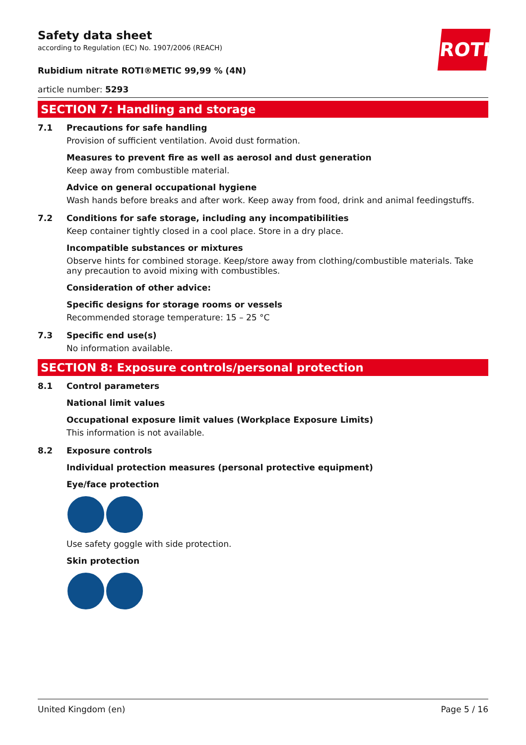ROTH
Safety data sheet
according to Regulation (EC) No. 1907/2006 (REACH)
Rubidium nitrate ROTI®METIC 99,99 % (4N)
article number: 5293
SECTION 7: Handling and storage
7.1 Precautions for safe handling
Provision of sufficient ventilation. Avoid dust formation.
Measures to prevent fire as well as aerosol and dust generation
Keep away from combustible material.
Advice on general occupational hygiene
Wash hands before breaks and after work. Keep away from food, drink and animal feedingstuffs.
7.2 Conditions for safe storage, including any incompatibilities
Keep container tightly closed in a cool place. Store in a dry place.
Incompatible substances or mixtures
Observe hints for combined storage. Keep/store away from clothing/combustible materials. Take any precaution to avoid mixing with combustibles.
Consideration of other advice:
Specific designs for storage rooms or vessels
Recommended storage temperature: 15 – 25 °C
7.3 Specific end use(s)
No information available.
SECTION 8: Exposure controls/personal protection
8.1 Control parameters
National limit values
Occupational exposure limit values (Workplace Exposure Limits)
This information is not available.
8.2 Exposure controls
Individual protection measures (personal protective equipment)
Eye/face protection
Use safety goggle with side protection.
Skin protection
United Kingdom (en) Page 5 / 16